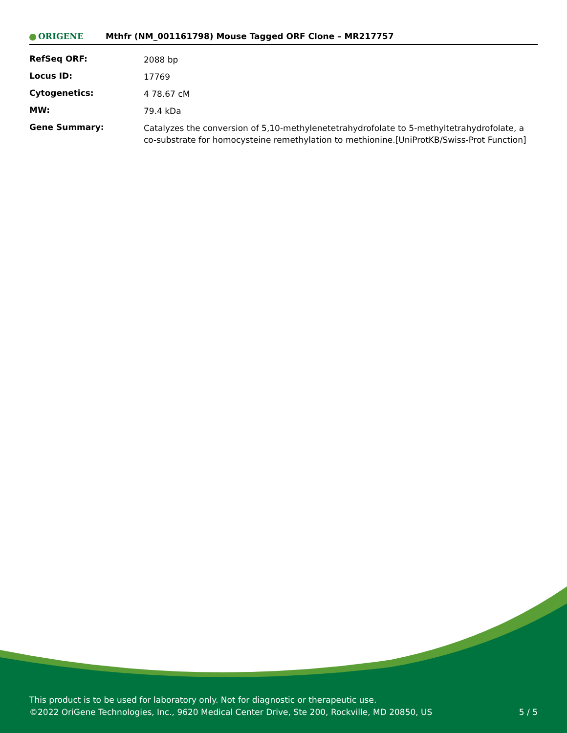ORIGENE
Mthfr (NM_001161798) Mouse Tagged ORF Clone – MR217757
| RefSeq ORF: | 2088 bp |
| Locus ID: | 17769 |
| Cytogenetics: | 4 78.67 cM |
| MW: | 79.4 kDa |
| Gene Summary: | Catalyzes the conversion of 5,10-methylenetetrahydrofolate to 5-methyltetrahydrofolate, a co-substrate for homocysteine remethylation to methionine.[UniProtKB/Swiss-Prot Function] |
This product is to be used for laboratory only. Not for diagnostic or therapeutic use.
©2022 OriGene Technologies, Inc., 9620 Medical Center Drive, Ste 200, Rockville, MD 20850, US
5 / 5